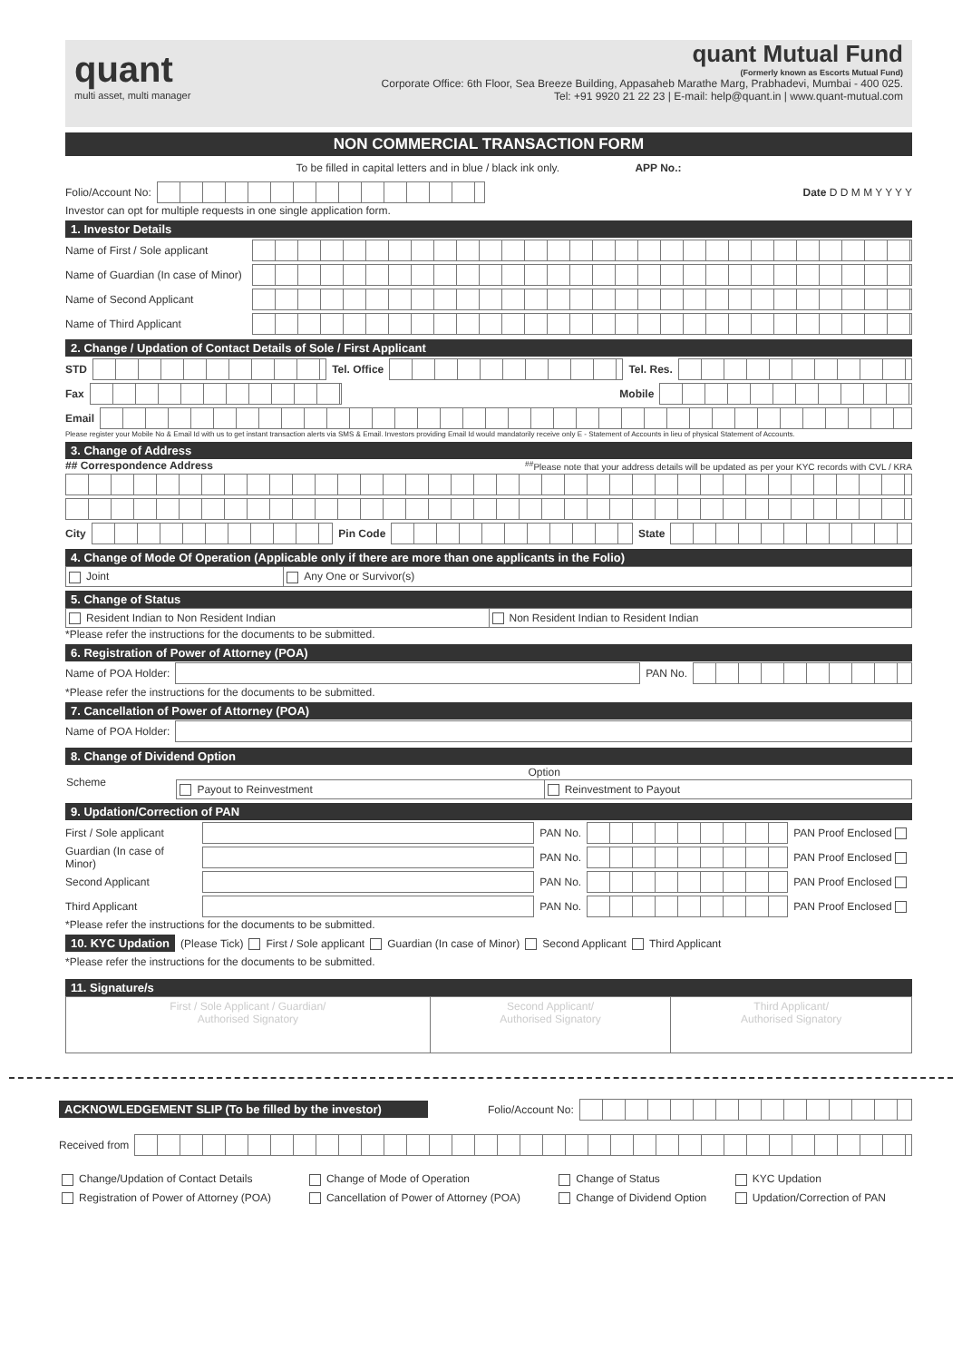quant
multi asset, multi manager
quant Mutual Fund
(Formerly known as Escorts Mutual Fund)
Corporate Office: 6th Floor, Sea Breeze Building, Appasaheb Marathe Marg, Prabhadevi, Mumbai - 400 025.
Tel: +91 9920 21 22 23 | E-mail: help@quant.in | www.quant-mutual.com
NON COMMERCIAL TRANSACTION FORM
To be filled in capital letters and in blue / black ink only. APP No.:
Folio/Account No: Date D D M M Y Y Y Y
Investor can opt for multiple requests in one single application form.
1. Investor Details
Name of First / Sole applicant
Name of Guardian (In case of Minor)
Name of Second Applicant
Name of Third Applicant
2. Change / Updation of Contact Details of Sole / First Applicant
STD Tel. Office Tel. Res.
Fax Mobile
Email
Please register your Mobile No & Email Id with us to get instant transaction alerts via SMS & Email. Investors providing Email Id would mandatorily receive only E - Statement of Accounts in lieu of physical Statement of Accounts.
3. Change of Address
## Correspondence Address<sup>##</sup>Please note that your address details will be updated as per your KYC records with CVL / KRA
City Pin Code State
4. Change of Mode Of Operation (Applicable only if there are more than one applicants in the Folio)
| Joint | Any One or Survivor(s) |
5. Change of Status
| Resident Indian to Non Resident Indian | Non Resident Indian to Resident Indian |
*Please refer the instructions for the documents to be submitted.
6. Registration of Power of Attorney (POA)
Name of POA Holder: PAN No.
*Please refer the instructions for the documents to be submitted.
7. Cancellation of Power of Attorney (POA)
Name of POA Holder:
8. Change of Dividend Option
| Scheme | Option | |
| --- | --- | --- |
| | Payout to Reinvestment | Reinvestment to Payout |
9. Updation/Correction of PAN
First / Sole applicant
PAN No. PAN Proof Enclosed
Guardian (In case of Minor)
PAN No. PAN Proof Enclosed
Second Applicant PAN No. PAN Proof Enclosed
Third Applicant PAN No. PAN Proof Enclosed
*Please refer the instructions for the documents to be submitted.
10. KYC Updation (Please Tick) First / Sole applicant Guardian (In case of Minor) Second Applicant Third Applicant
*Please refer the instructions for the documents to be submitted.
11. Signature/s
| First / Sole Applicant / Guardian/ Authorised Signatory | Second Applicant/ Authorised Signatory | Third Applicant/ Authorised Signatory |
ACKNOWLEDGEMENT SLIP (To be filled by the investor) Folio/Account No:
Received from
| Change/Updation of Contact Details | Change of Mode of Operation | Change of Status | KYC Updation |
| Registration of Power of Attorney (POA) | Cancellation of Power of Attorney (POA) | Change of Dividend Option | Updation/Correction of PAN |